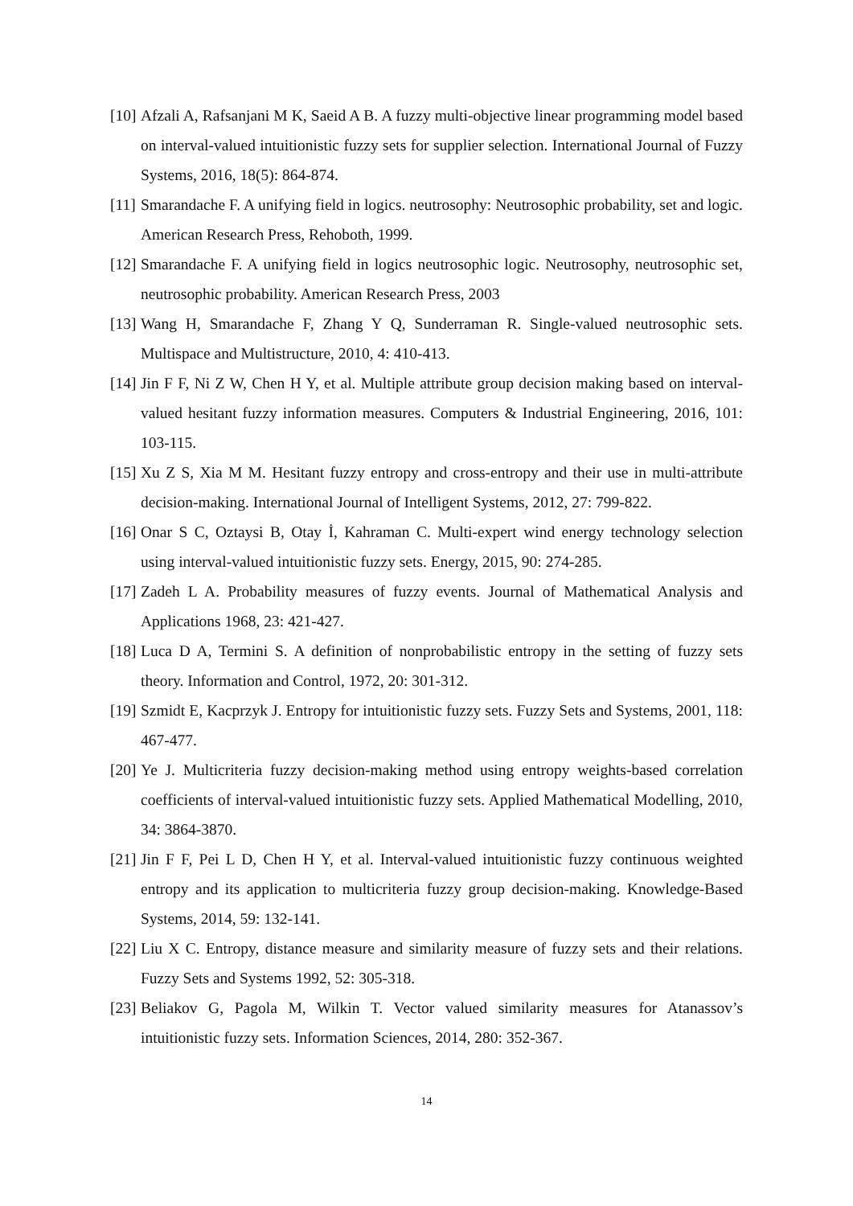[10] Afzali A, Rafsanjani M K, Saeid A B. A fuzzy multi-objective linear programming model based on interval-valued intuitionistic fuzzy sets for supplier selection. International Journal of Fuzzy Systems, 2016, 18(5): 864-874.
[11] Smarandache F. A unifying field in logics. neutrosophy: Neutrosophic probability, set and logic. American Research Press, Rehoboth, 1999.
[12] Smarandache F. A unifying field in logics neutrosophic logic. Neutrosophy, neutrosophic set, neutrosophic probability. American Research Press, 2003
[13] Wang H, Smarandache F, Zhang Y Q, Sunderraman R. Single-valued neutrosophic sets. Multispace and Multistructure, 2010, 4: 410-413.
[14] Jin F F, Ni Z W, Chen H Y, et al. Multiple attribute group decision making based on interval-valued hesitant fuzzy information measures. Computers & Industrial Engineering, 2016, 101: 103-115.
[15] Xu Z S, Xia M M. Hesitant fuzzy entropy and cross-entropy and their use in multi-attribute decision-making. International Journal of Intelligent Systems, 2012, 27: 799-822.
[16] Onar S C, Oztaysi B, Otay İ, Kahraman C. Multi-expert wind energy technology selection using interval-valued intuitionistic fuzzy sets. Energy, 2015, 90: 274-285.
[17] Zadeh L A. Probability measures of fuzzy events. Journal of Mathematical Analysis and Applications 1968, 23: 421-427.
[18] Luca D A, Termini S. A definition of nonprobabilistic entropy in the setting of fuzzy sets theory. Information and Control, 1972, 20: 301-312.
[19] Szmidt E, Kacprzyk J. Entropy for intuitionistic fuzzy sets. Fuzzy Sets and Systems, 2001, 118: 467-477.
[20] Ye J. Multicriteria fuzzy decision-making method using entropy weights-based correlation coefficients of interval-valued intuitionistic fuzzy sets. Applied Mathematical Modelling, 2010, 34: 3864-3870.
[21] Jin F F, Pei L D, Chen H Y, et al. Interval-valued intuitionistic fuzzy continuous weighted entropy and its application to multicriteria fuzzy group decision-making. Knowledge-Based Systems, 2014, 59: 132-141.
[22] Liu X C. Entropy, distance measure and similarity measure of fuzzy sets and their relations. Fuzzy Sets and Systems 1992, 52: 305-318.
[23] Beliakov G, Pagola M, Wilkin T. Vector valued similarity measures for Atanassov’s intuitionistic fuzzy sets. Information Sciences, 2014, 280: 352-367.
14